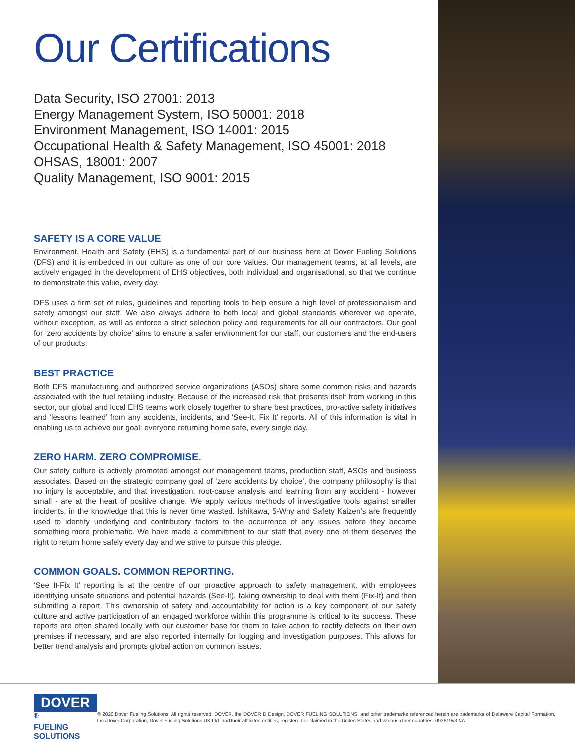Our Certifications
Data Security, ISO 27001: 2013
Energy Management System, ISO 50001: 2018
Environment Management, ISO 14001: 2015
Occupational Health & Safety Management, ISO 45001: 2018
OHSAS, 18001: 2007
Quality Management, ISO 9001: 2015
SAFETY IS A CORE VALUE
Environment, Health and Safety (EHS) is a fundamental part of our business here at Dover Fueling Solutions (DFS) and it is embedded in our culture as one of our core values. Our management teams, at all levels, are actively engaged in the development of EHS objectives, both individual and organisational, so that we continue to demonstrate this value, every day.
DFS uses a firm set of rules, guidelines and reporting tools to help ensure a high level of professionalism and safety amongst our staff. We also always adhere to both local and global standards wherever we operate, without exception, as well as enforce a strict selection policy and requirements for all our contractors. Our goal for ‘zero accidents by choice’ aims to ensure a safer environment for our staff, our customers and the end-users of our products.
BEST PRACTICE
Both DFS manufacturing and authorized service organizations (ASOs) share some common risks and hazards associated with the fuel retailing industry. Because of the increased risk that presents itself from working in this sector, our global and local EHS teams work closely together to share best practices, pro-active safety initiatives and ‘lessons learned’ from any accidents, incidents, and ‘See-It, Fix It’ reports. All of this information is vital in enabling us to achieve our goal: everyone returning home safe, every single day.
ZERO HARM. ZERO COMPROMISE.
Our safety culture is actively promoted amongst our management teams, production staff, ASOs and business associates. Based on the strategic company goal of ‘zero accidents by choice’, the company philosophy is that no injury is acceptable, and that investigation, root-cause analysis and learning from any accident - however small - are at the heart of positive change. We apply various methods of investigative tools against smaller incidents, in the knowledge that this is never time wasted. Ishikawa, 5-Why and Safety Kaizen’s are frequently used to identify underlying and contributory factors to the occurrence of any issues before they become something more problematic. We have made a committment to our staff that every one of them deserves the right to return home safely every day and we strive to pursue this pledge.
COMMON GOALS. COMMON REPORTING.
‘See It-Fix It’ reporting is at the centre of our proactive approach to safety management, with employees identifying unsafe situations and potential hazards (See-It), taking ownership to deal with them (Fix-It) and then submitting a report. This ownership of safety and accountability for action is a key component of our safety culture and active participation of an engaged workforce within this programme is critical to its success. These reports are often shared locally with our customer base for them to take action to rectify defects on their own premises if necessary, and are also reported internally for logging and investigation purposes. This allows for better trend analysis and prompts global action on common issues.
DOVER<sup>®</sup>
FUELING SOLUTIONS
© 2020 Dover Fueling Solutions. All rights reserved. DOVER, the DOVER D Design, DOVER FUELING SOLUTIONS, and other trademarks referenced herein are trademarks of Delaware Capital Formation, Inc./Dover Corporation, Dover Fueling Solutions UK Ltd. and their affiliated entities, registered or claimed in the United States and various other countries. 092619v3 NA